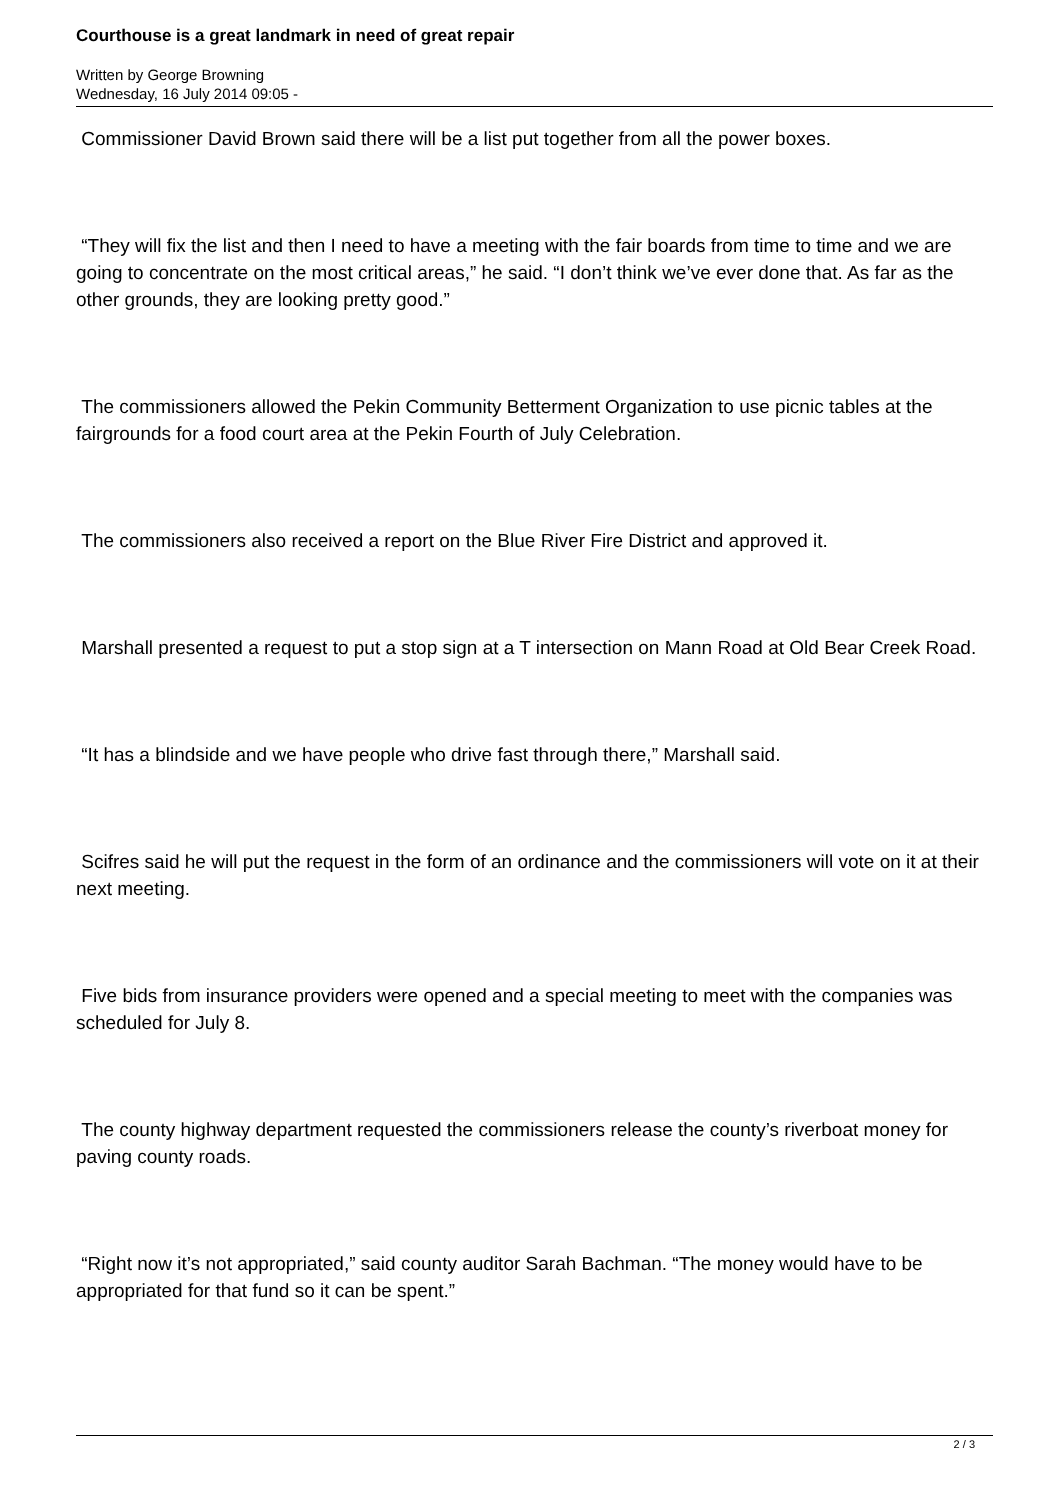Courthouse is a great landmark in need of great repair
Written by George Browning
Wednesday, 16 July 2014 09:05 -
Commissioner David Brown said there will be a list put together from all the power boxes.
“They will fix the list and then I need to have a meeting with the fair boards from time to time and we are going to concentrate on the most critical areas,” he said. “I don’t think we’ve ever done that. As far as the other grounds, they are looking pretty good.”
The commissioners allowed the Pekin Community Betterment Organization to use picnic tables at the fairgrounds for a food court area at the Pekin Fourth of July Celebration.
The commissioners also received a report on the Blue River Fire District and approved it.
Marshall presented a request to put a stop sign at a T intersection on Mann Road at Old Bear Creek Road.
“It has a blindside and we have people who drive fast through there,” Marshall said.
Scifres said he will put the request in the form of an ordinance and the commissioners will vote on it at their next meeting.
Five bids from insurance providers were opened and a special meeting to meet with the companies was scheduled for July 8.
The county highway department requested the commissioners release the county’s riverboat money for paving county roads.
“Right now it’s not appropriated,” said county auditor Sarah Bachman. “The money would have to be appropriated for that fund so it can be spent.”
2 / 3